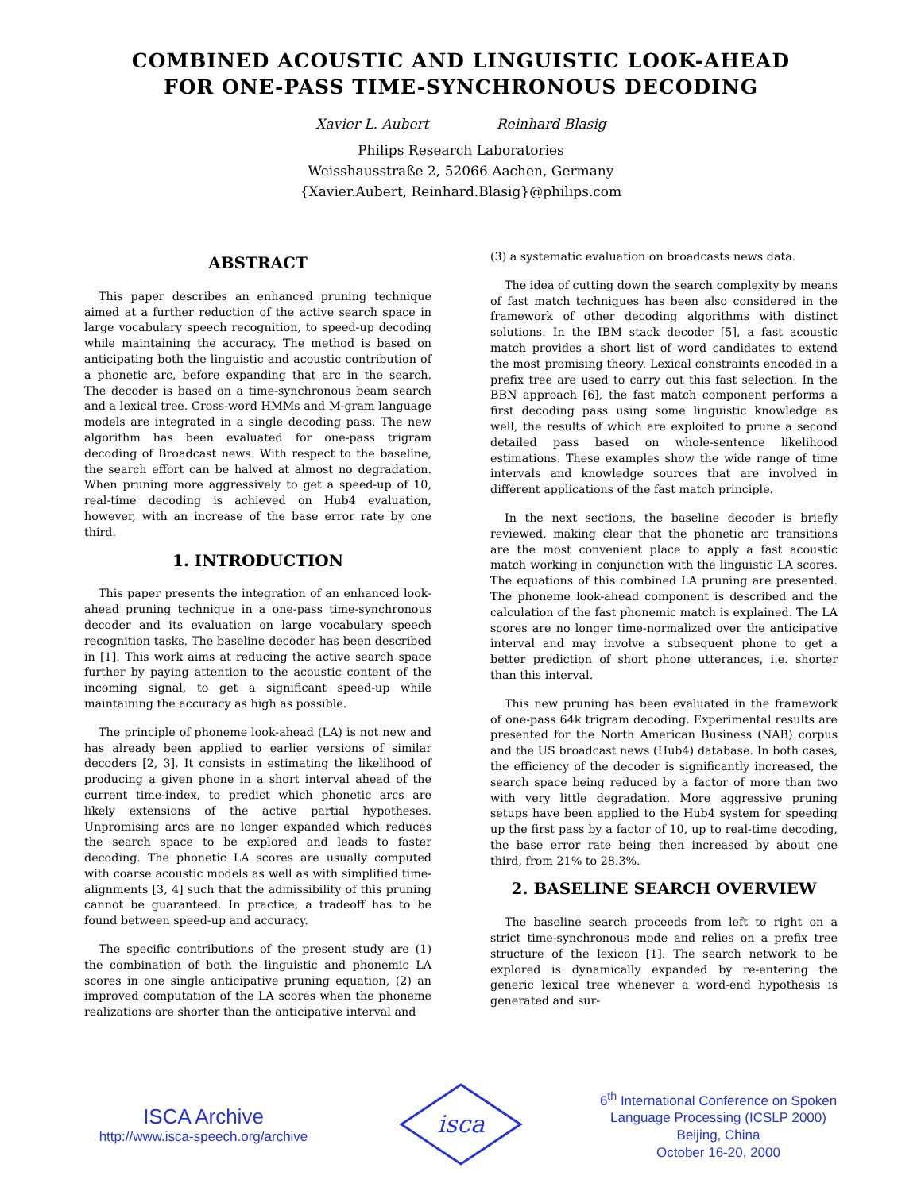COMBINED ACOUSTIC AND LINGUISTIC LOOK-AHEAD
FOR ONE-PASS TIME-SYNCHRONOUS DECODING
Xavier L. Aubert Reinhard Blasig
Philips Research Laboratories
Weisshausstraße 2, 52066 Aachen, Germany
{Xavier.Aubert, Reinhard.Blasig}@philips.com
ABSTRACT
This paper describes an enhanced pruning technique aimed at a further reduction of the active search space in large vocabulary speech recognition, to speed-up decoding while maintaining the accuracy. The method is based on anticipating both the linguistic and acoustic contribution of a phonetic arc, before expanding that arc in the search. The decoder is based on a time-synchronous beam search and a lexical tree. Cross-word HMMs and M-gram language models are integrated in a single decoding pass. The new algorithm has been evaluated for one-pass trigram decoding of Broadcast news. With respect to the baseline, the search effort can be halved at almost no degradation. When pruning more aggressively to get a speed-up of 10, real-time decoding is achieved on Hub4 evaluation, however, with an increase of the base error rate by one third.
1. INTRODUCTION
This paper presents the integration of an enhanced look-ahead pruning technique in a one-pass time-synchronous decoder and its evaluation on large vocabulary speech recognition tasks. The baseline decoder has been described in [1]. This work aims at reducing the active search space further by paying attention to the acoustic content of the incoming signal, to get a significant speed-up while maintaining the accuracy as high as possible.
The principle of phoneme look-ahead (LA) is not new and has already been applied to earlier versions of similar decoders [2, 3]. It consists in estimating the likelihood of producing a given phone in a short interval ahead of the current time-index, to predict which phonetic arcs are likely extensions of the active partial hypotheses. Unpromising arcs are no longer expanded which reduces the search space to be explored and leads to faster decoding. The phonetic LA scores are usually computed with coarse acoustic models as well as with simplified time-alignments [3, 4] such that the admissibility of this pruning cannot be guaranteed. In practice, a tradeoff has to be found between speed-up and accuracy.
The specific contributions of the present study are (1) the combination of both the linguistic and phonemic LA scores in one single anticipative pruning equation, (2) an improved computation of the LA scores when the phoneme realizations are shorter than the anticipative interval and
(3) a systematic evaluation on broadcasts news data.
The idea of cutting down the search complexity by means of fast match techniques has been also considered in the framework of other decoding algorithms with distinct solutions. In the IBM stack decoder [5], a fast acoustic match provides a short list of word candidates to extend the most promising theory. Lexical constraints encoded in a prefix tree are used to carry out this fast selection. In the BBN approach [6], the fast match component performs a first decoding pass using some linguistic knowledge as well, the results of which are exploited to prune a second detailed pass based on whole-sentence likelihood estimations. These examples show the wide range of time intervals and knowledge sources that are involved in different applications of the fast match principle.
In the next sections, the baseline decoder is briefly reviewed, making clear that the phonetic arc transitions are the most convenient place to apply a fast acoustic match working in conjunction with the linguistic LA scores. The equations of this combined LA pruning are presented. The phoneme look-ahead component is described and the calculation of the fast phonemic match is explained. The LA scores are no longer time-normalized over the anticipative interval and may involve a subsequent phone to get a better prediction of short phone utterances, i.e. shorter than this interval.
This new pruning has been evaluated in the framework of one-pass 64k trigram decoding. Experimental results are presented for the North American Business (NAB) corpus and the US broadcast news (Hub4) database. In both cases, the efficiency of the decoder is significantly increased, the search space being reduced by a factor of more than two with very little degradation. More aggressive pruning setups have been applied to the Hub4 system for speeding up the first pass by a factor of 10, up to real-time decoding, the base error rate being then increased by about one third, from 21% to 28.3%.
2. BASELINE SEARCH OVERVIEW
The baseline search proceeds from left to right on a strict time-synchronous mode and relies on a prefix tree structure of the lexicon [1]. The search network to be explored is dynamically expanded by re-entering the generic lexical tree whenever a word-end hypothesis is generated and sur-
ISCA Archive
http://www.isca-speech.org/archive
isca
6<sup>th</sup> International Conference on Spoken Language Processing (ICSLP 2000)
Beijing, China
October 16-20, 2000